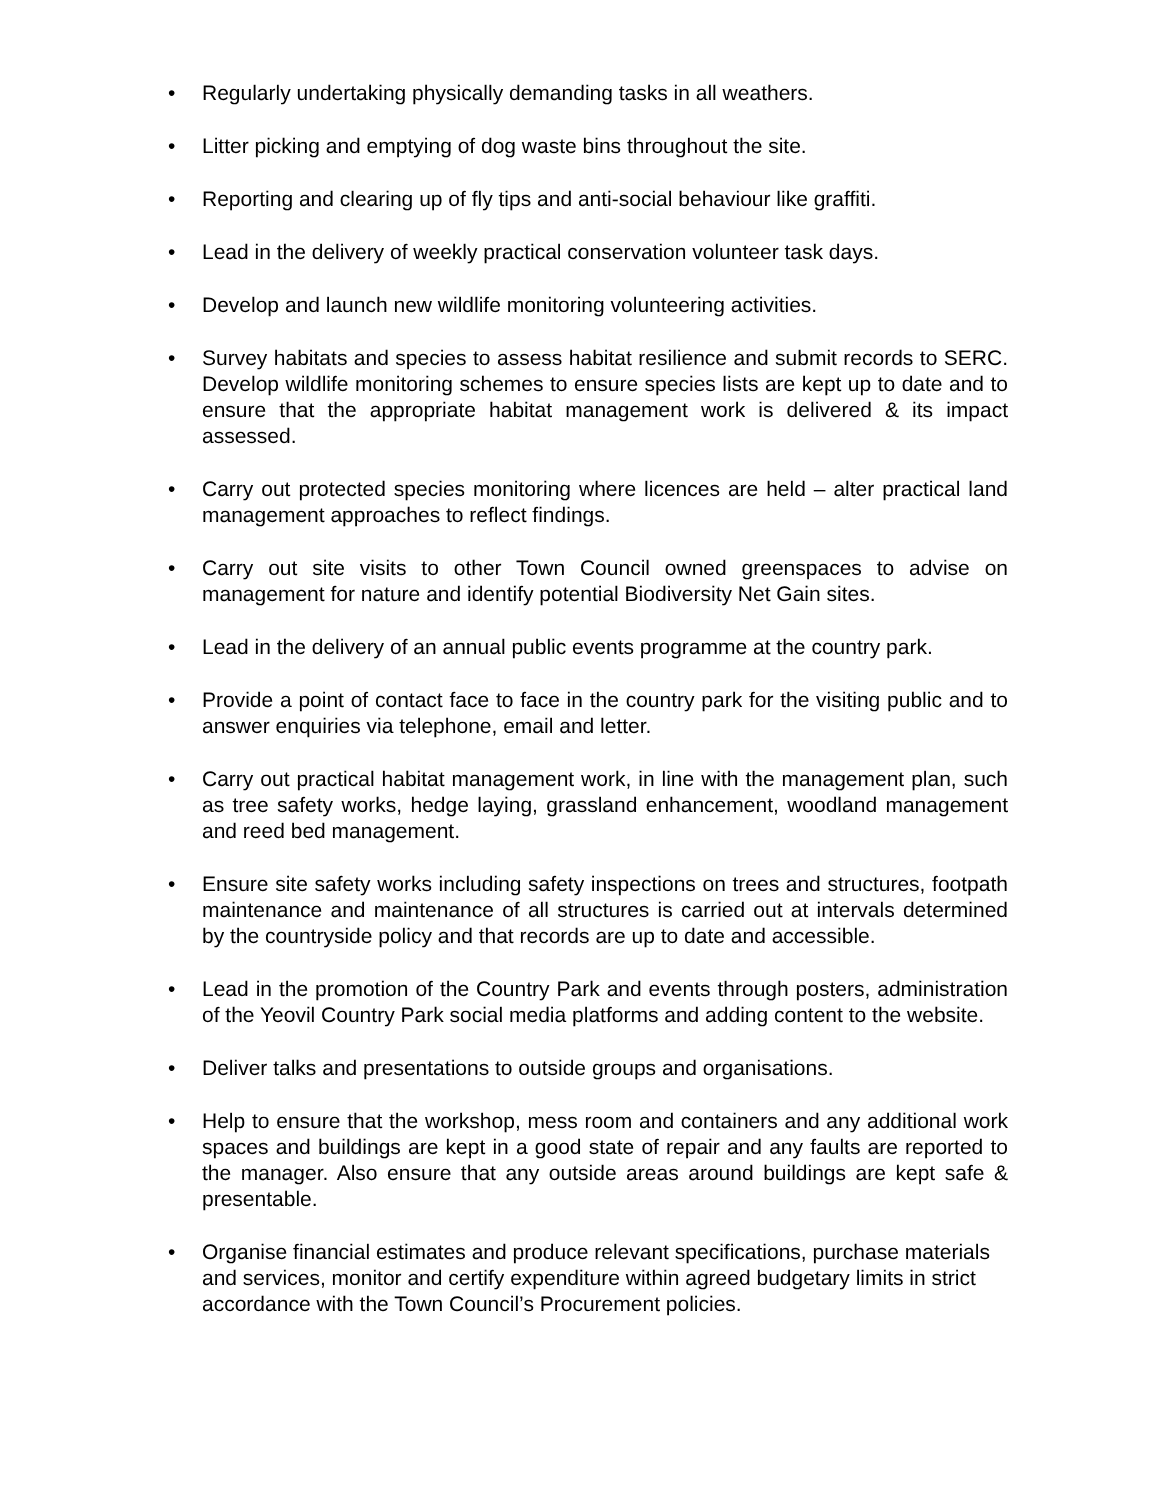• Regularly undertaking physically demanding tasks in all weathers.
• Litter picking and emptying of dog waste bins throughout the site.
• Reporting and clearing up of fly tips and anti-social behaviour like graffiti.
• Lead in the delivery of weekly practical conservation volunteer task days.
• Develop and launch new wildlife monitoring volunteering activities.
• Survey habitats and species to assess habitat resilience and submit records to SERC. Develop wildlife monitoring schemes to ensure species lists are kept up to date and to ensure that the appropriate habitat management work is delivered & its impact assessed.
• Carry out protected species monitoring where licences are held – alter practical land management approaches to reflect findings.
• Carry out site visits to other Town Council owned greenspaces to advise on management for nature and identify potential Biodiversity Net Gain sites.
• Lead in the delivery of an annual public events programme at the country park.
• Provide a point of contact face to face in the country park for the visiting public and to answer enquiries via telephone, email and letter.
• Carry out practical habitat management work, in line with the management plan, such as tree safety works, hedge laying, grassland enhancement, woodland management and reed bed management.
• Ensure site safety works including safety inspections on trees and structures, footpath maintenance and maintenance of all structures is carried out at intervals determined by the countryside policy and that records are up to date and accessible.
• Lead in the promotion of the Country Park and events through posters, administration of the Yeovil Country Park social media platforms and adding content to the website.
• Deliver talks and presentations to outside groups and organisations.
• Help to ensure that the workshop, mess room and containers and any additional work spaces and buildings are kept in a good state of repair and any faults are reported to the manager. Also ensure that any outside areas around buildings are kept safe & presentable.
• Organise financial estimates and produce relevant specifications, purchase materials and services, monitor and certify expenditure within agreed budgetary limits in strict accordance with the Town Council’s Procurement policies.